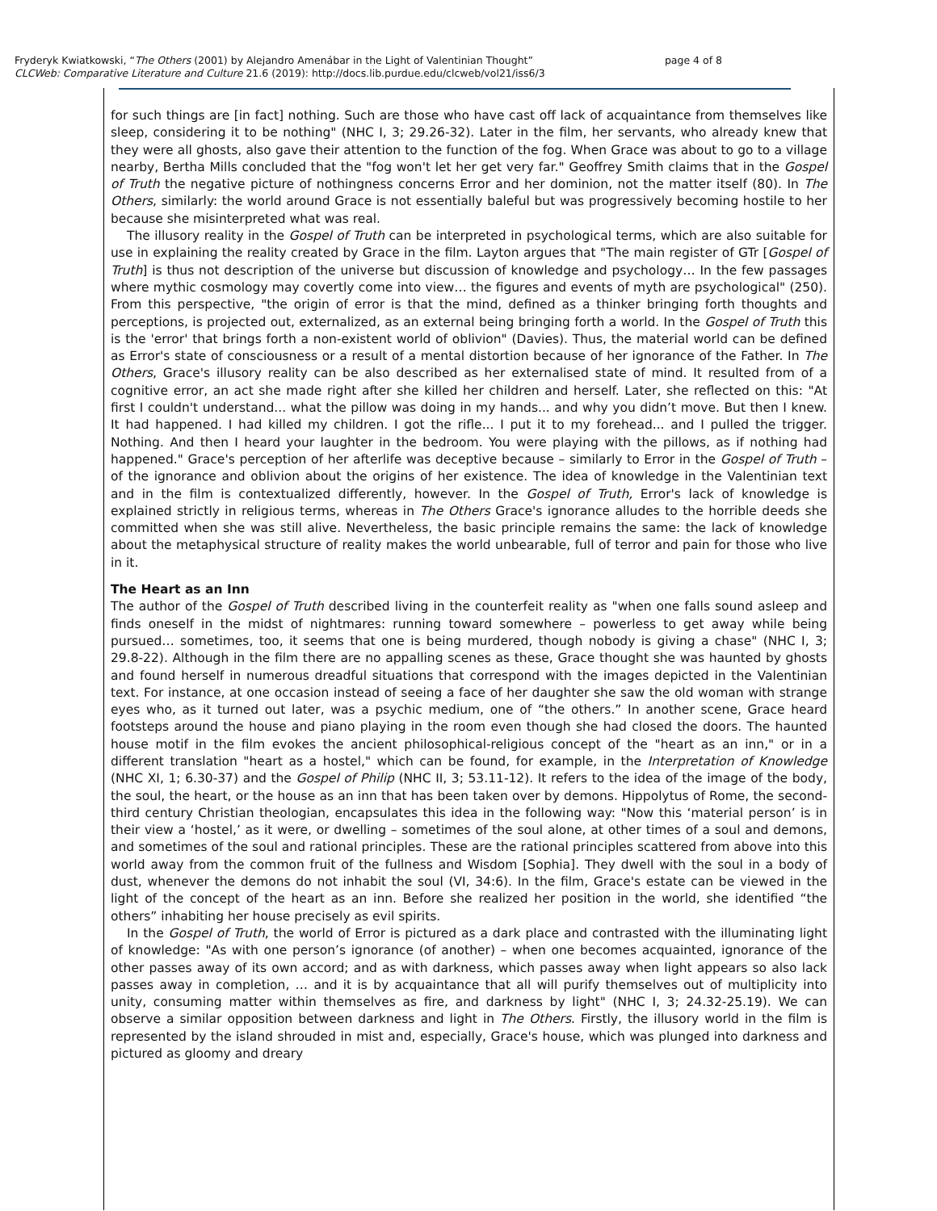Fryderyk Kwiatkowski, “The Others (2001) by Alejandro Amenábar in the Light of Valentinian Thought”
CLCWeb: Comparative Literature and Culture 21.6 (2019): http://docs.lib.purdue.edu/clcweb/vol21/iss6/3
page 4 of 8
for such things are [in fact] nothing. Such are those who have cast off lack of acquaintance from themselves like sleep, considering it to be nothing" (NHC I, 3; 29.26-32). Later in the film, her servants, who already knew that they were all ghosts, also gave their attention to the function of the fog. When Grace was about to go to a village nearby, Bertha Mills concluded that the "fog won't let her get very far." Geoffrey Smith claims that in the Gospel of Truth the negative picture of nothingness concerns Error and her dominion, not the matter itself (80). In The Others, similarly: the world around Grace is not essentially baleful but was progressively becoming hostile to her because she misinterpreted what was real.
The illusory reality in the Gospel of Truth can be interpreted in psychological terms, which are also suitable for use in explaining the reality created by Grace in the film. Layton argues that "The main register of GTr [Gospel of Truth] is thus not description of the universe but discussion of knowledge and psychology… In the few passages where mythic cosmology may covertly come into view… the figures and events of myth are psychological" (250). From this perspective, "the origin of error is that the mind, defined as a thinker bringing forth thoughts and perceptions, is projected out, externalized, as an external being bringing forth a world. In the Gospel of Truth this is the 'error' that brings forth a non-existent world of oblivion" (Davies). Thus, the material world can be defined as Error's state of consciousness or a result of a mental distortion because of her ignorance of the Father. In The Others, Grace's illusory reality can be also described as her externalised state of mind. It resulted from of a cognitive error, an act she made right after she killed her children and herself. Later, she reflected on this: "At first I couldn't understand... what the pillow was doing in my hands... and why you didn’t move. But then I knew. It had happened. I had killed my children. I got the rifle... I put it to my forehead... and I pulled the trigger. Nothing. And then I heard your laughter in the bedroom. You were playing with the pillows, as if nothing had happened." Grace's perception of her afterlife was deceptive because – similarly to Error in the Gospel of Truth – of the ignorance and oblivion about the origins of her existence. The idea of knowledge in the Valentinian text and in the film is contextualized differently, however. In the Gospel of Truth, Error's lack of knowledge is explained strictly in religious terms, whereas in The Others Grace's ignorance alludes to the horrible deeds she committed when she was still alive. Nevertheless, the basic principle remains the same: the lack of knowledge about the metaphysical structure of reality makes the world unbearable, full of terror and pain for those who live in it.
The Heart as an Inn
The author of the Gospel of Truth described living in the counterfeit reality as "when one falls sound asleep and finds oneself in the midst of nightmares: running toward somewhere – powerless to get away while being pursued… sometimes, too, it seems that one is being murdered, though nobody is giving a chase" (NHC I, 3; 29.8-22). Although in the film there are no appalling scenes as these, Grace thought she was haunted by ghosts and found herself in numerous dreadful situations that correspond with the images depicted in the Valentinian text. For instance, at one occasion instead of seeing a face of her daughter she saw the old woman with strange eyes who, as it turned out later, was a psychic medium, one of “the others.” In another scene, Grace heard footsteps around the house and piano playing in the room even though she had closed the doors. The haunted house motif in the film evokes the ancient philosophical-religious concept of the "heart as an inn," or in a different translation "heart as a hostel," which can be found, for example, in the Interpretation of Knowledge (NHC XI, 1; 6.30-37) and the Gospel of Philip (NHC II, 3; 53.11-12). It refers to the idea of the image of the body, the soul, the heart, or the house as an inn that has been taken over by demons. Hippolytus of Rome, the second-third century Christian theologian, encapsulates this idea in the following way: "Now this ‘material person’ is in their view a ‘hostel,’ as it were, or dwelling – sometimes of the soul alone, at other times of a soul and demons, and sometimes of the soul and rational principles. These are the rational principles scattered from above into this world away from the common fruit of the fullness and Wisdom [Sophia]. They dwell with the soul in a body of dust, whenever the demons do not inhabit the soul (VI, 34:6). In the film, Grace's estate can be viewed in the light of the concept of the heart as an inn. Before she realized her position in the world, she identified “the others” inhabiting her house precisely as evil spirits.
In the Gospel of Truth, the world of Error is pictured as a dark place and contrasted with the illuminating light of knowledge: "As with one person’s ignorance (of another) – when one becomes acquainted, ignorance of the other passes away of its own accord; and as with darkness, which passes away when light appears so also lack passes away in completion, … and it is by acquaintance that all will purify themselves out of multiplicity into unity, consuming matter within themselves as fire, and darkness by light" (NHC I, 3; 24.32-25.19). We can observe a similar opposition between darkness and light in The Others. Firstly, the illusory world in the film is represented by the island shrouded in mist and, especially, Grace's house, which was plunged into darkness and pictured as gloomy and dreary